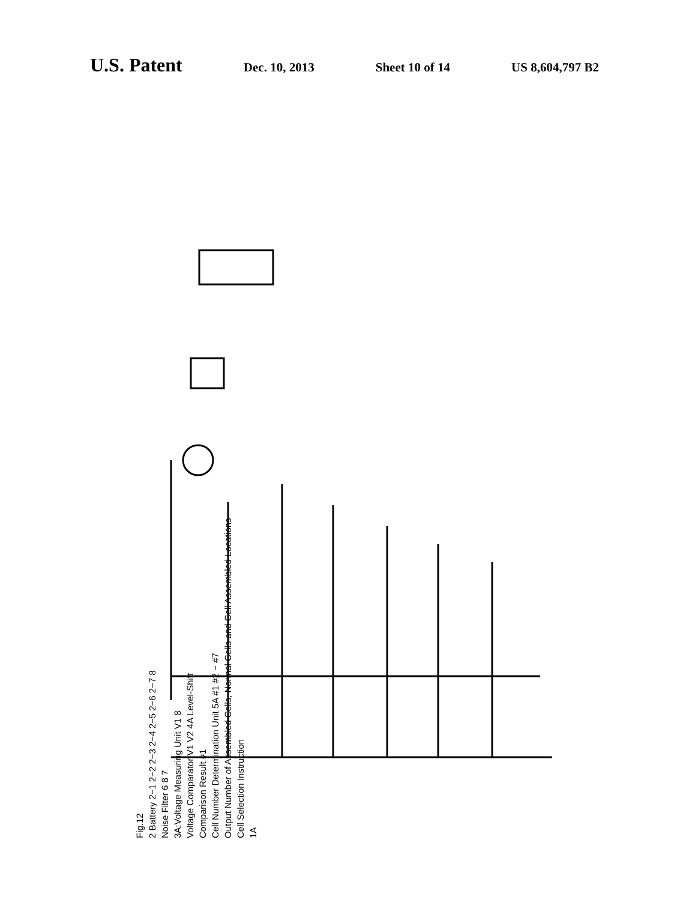U.S. Patent
Dec. 10, 2013 Sheet 10 of 14 US 8,604,797 B2
Fig.12
2 Battery 2−1 2−2 2−3 2−4 2−5 2−6 2−7 8
Noise Filter 6 8 7
3A:Voltage Measuring Unit V1 8
Voltage Comparator V1 V2 4A Level-Shift
Comparison Result #1
Cell Number Determination Unit 5A #1 #2 ~ #7
Output Number of Assembled Cells, Normal Cells and Cell Assembled Locations
Cell Selection Instruction
1A